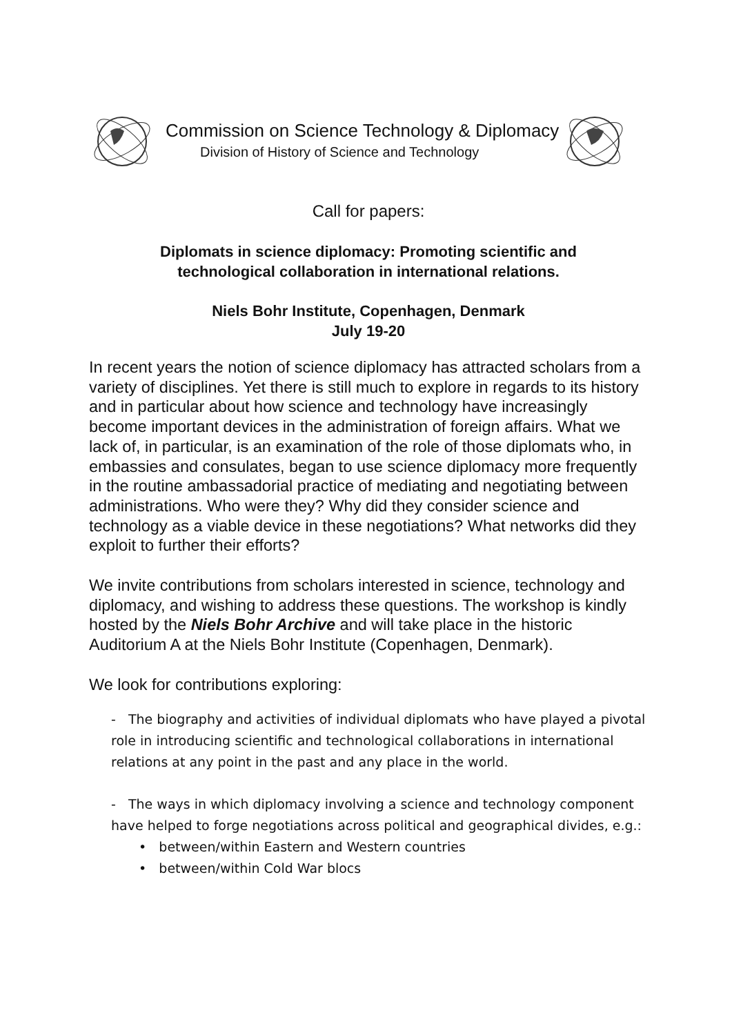Commission on Science Technology & Diplomacy
Division of History of Science and Technology
Call for papers:
Diplomats in science diplomacy: Promoting scientific and
technological collaboration in international relations.
Niels Bohr Institute, Copenhagen, Denmark
July 19-20
In recent years the notion of science diplomacy has attracted scholars from a variety of disciplines. Yet there is still much to explore in regards to its history and in particular about how science and technology have increasingly become important devices in the administration of foreign affairs. What we lack of, in particular, is an examination of the role of those diplomats who, in embassies and consulates, began to use science diplomacy more frequently in the routine ambassadorial practice of mediating and negotiating between administrations. Who were they? Why did they consider science and technology as a viable device in these negotiations? What networks did they exploit to further their efforts?
We invite contributions from scholars interested in science, technology and diplomacy, and wishing to address these questions. The workshop is kindly hosted by the Niels Bohr Archive and will take place in the historic Auditorium A at the Niels Bohr Institute (Copenhagen, Denmark).
We look for contributions exploring:
- The biography and activities of individual diplomats who have played a pivotal role in introducing scientific and technological collaborations in international relations at any point in the past and any place in the world.
- The ways in which diplomacy involving a science and technology component have helped to forge negotiations across political and geographical divides, e.g.:
• between/within Eastern and Western countries
• between/within Cold War blocs